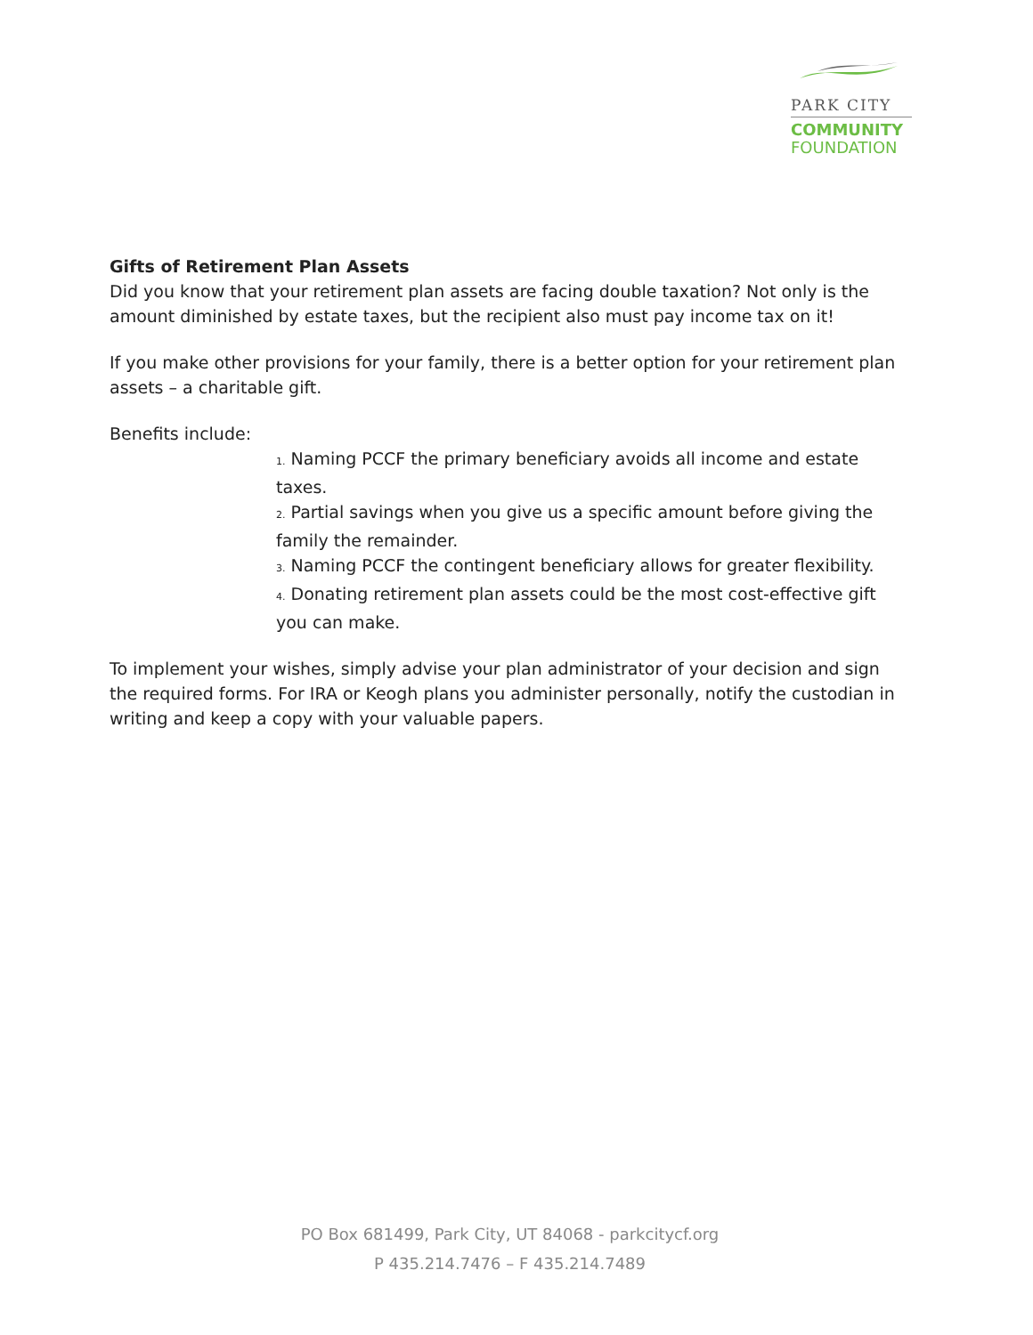PARK CITY
COMMUNITY
FOUNDATION
Gifts of Retirement Plan Assets
Did you know that your retirement plan assets are facing double taxation? Not only is the amount diminished by estate taxes, but the recipient also must pay income tax on it!
If you make other provisions for your family, there is a better option for your retirement plan assets – a charitable gift.
Benefits include:
1. Naming PCCF the primary beneficiary avoids all income and estate taxes.
2. Partial savings when you give us a specific amount before giving the family the remainder.
3. Naming PCCF the contingent beneficiary allows for greater flexibility.
4. Donating retirement plan assets could be the most cost-effective gift you can make.
To implement your wishes, simply advise your plan administrator of your decision and sign the required forms. For IRA or Keogh plans you administer personally, notify the custodian in writing and keep a copy with your valuable papers.
PO Box 681499, Park City, UT 84068 - parkcitycf.org
P 435.214.7476 – F 435.214.7489